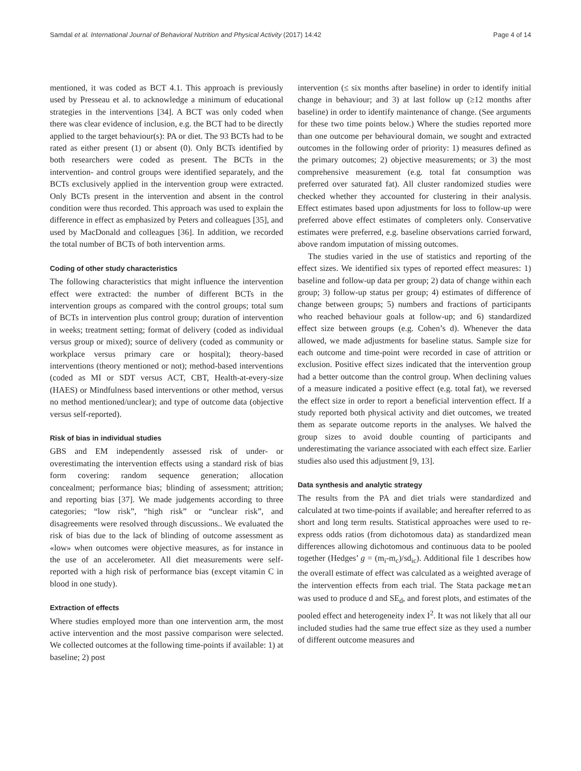Samdal et al. International Journal of Behavioral Nutrition and Physical Activity (2017) 14:42 Page 4 of 14
mentioned, it was coded as BCT 4.1. This approach is previously used by Presseau et al. to acknowledge a minimum of educational strategies in the interventions [34]. A BCT was only coded when there was clear evidence of inclusion, e.g. the BCT had to be directly applied to the target behaviour(s): PA or diet. The 93 BCTs had to be rated as either present (1) or absent (0). Only BCTs identified by both researchers were coded as present. The BCTs in the intervention- and control groups were identified separately, and the BCTs exclusively applied in the intervention group were extracted. Only BCTs present in the intervention and absent in the control condition were thus recorded. This approach was used to explain the difference in effect as emphasized by Peters and colleagues [35], and used by MacDonald and colleagues [36]. In addition, we recorded the total number of BCTs of both intervention arms.
Coding of other study characteristics
The following characteristics that might influence the intervention effect were extracted: the number of different BCTs in the intervention groups as compared with the control groups; total sum of BCTs in intervention plus control group; duration of intervention in weeks; treatment setting; format of delivery (coded as individual versus group or mixed); source of delivery (coded as community or workplace versus primary care or hospital); theory-based interventions (theory mentioned or not); method-based interventions (coded as MI or SDT versus ACT, CBT, Health-at-every-size (HAES) or Mindfulness based interventions or other method, versus no method mentioned/unclear); and type of outcome data (objective versus self-reported).
Risk of bias in individual studies
GBS and EM independently assessed risk of under- or overestimating the intervention effects using a standard risk of bias form covering: random sequence generation; allocation concealment; performance bias; blinding of assessment; attrition; and reporting bias [37]. We made judgements according to three categories; “low risk”, “high risk” or “unclear risk”, and disagreements were resolved through discussions.. We evaluated the risk of bias due to the lack of blinding of outcome assessment as «low» when outcomes were objective measures, as for instance in the use of an accelerometer. All diet measurements were self-reported with a high risk of performance bias (except vitamin C in blood in one study).
Extraction of effects
Where studies employed more than one intervention arm, the most active intervention and the most passive comparison were selected. We collected outcomes at the following time-points if available: 1) at baseline; 2) post
intervention (≤ six months after baseline) in order to identify initial change in behaviour; and 3) at last follow up (≥12 months after baseline) in order to identify maintenance of change. (See arguments for these two time points below.) Where the studies reported more than one outcome per behavioural domain, we sought and extracted outcomes in the following order of priority: 1) measures defined as the primary outcomes; 2) objective measurements; or 3) the most comprehensive measurement (e.g. total fat consumption was preferred over saturated fat). All cluster randomized studies were checked whether they accounted for clustering in their analysis. Effect estimates based upon adjustments for loss to follow-up were preferred above effect estimates of completers only. Conservative estimates were preferred, e.g. baseline observations carried forward, above random imputation of missing outcomes.
The studies varied in the use of statistics and reporting of the effect sizes. We identified six types of reported effect measures: 1) baseline and follow-up data per group; 2) data of change within each group; 3) follow-up status per group; 4) estimates of difference of change between groups; 5) numbers and fractions of participants who reached behaviour goals at follow-up; and 6) standardized effect size between groups (e.g. Cohen’s d). Whenever the data allowed, we made adjustments for baseline status. Sample size for each outcome and time-point were recorded in case of attrition or exclusion. Positive effect sizes indicated that the intervention group had a better outcome than the control group. When declining values of a measure indicated a positive effect (e.g. total fat), we reversed the effect size in order to report a beneficial intervention effect. If a study reported both physical activity and diet outcomes, we treated them as separate outcome reports in the analyses. We halved the group sizes to avoid double counting of participants and underestimating the variance associated with each effect size. Earlier studies also used this adjustment [9, 13].
Data synthesis and analytic strategy
The results from the PA and diet trials were standardized and calculated at two time-points if available; and hereafter referred to as short and long term results. Statistical approaches were used to re-express odds ratios (from dichotomous data) as standardized mean differences allowing dichotomous and continuous data to be pooled together (Hedges’ g = (m<sub>i</sub>-m<sub>c</sub>)/sd<sub>ic</sub>). Additional file 1 describes how the overall estimate of effect was calculated as a weighted average of the intervention effects from each trial. The Stata package metan was used to produce d and SE<sub>d</sub>, and forest plots, and estimates of the pooled effect and heterogeneity index I<sup>2</sup>. It was not likely that all our included studies had the same true effect size as they used a number of different outcome measures and